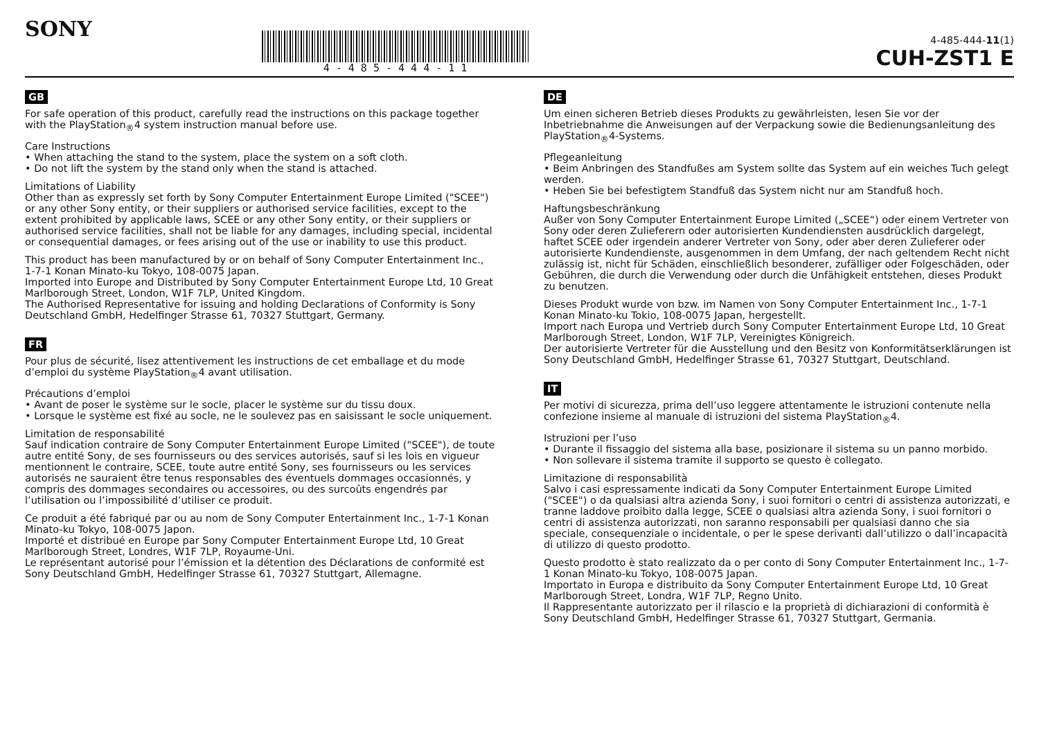SONY 4 - 4 8 5 - 4 4 4 - 1 1
4-485-444-11(1)
CUH-ZST1 E
GB
For safe operation of this product, carefully read the instructions on this package together with the PlayStation<sub>®</sub>4 system instruction manual before use.
Care Instructions
• When attaching the stand to the system, place the system on a soft cloth.
• Do not lift the system by the stand only when the stand is attached.
Limitations of Liability
Other than as expressly set forth by Sony Computer Entertainment Europe Limited ("SCEE") or any other Sony entity, or their suppliers or authorised service facilities, except to the extent prohibited by applicable laws, SCEE or any other Sony entity, or their suppliers or authorised service facilities, shall not be liable for any damages, including special, incidental or consequential damages, or fees arising out of the use or inability to use this product.
This product has been manufactured by or on behalf of Sony Computer Entertainment Inc., 1-7-1 Konan Minato-ku Tokyo, 108-0075 Japan.
Imported into Europe and Distributed by Sony Computer Entertainment Europe Ltd, 10 Great Marlborough Street, London, W1F 7LP, United Kingdom.
The Authorised Representative for issuing and holding Declarations of Conformity is Sony Deutschland GmbH, Hedelfinger Strasse 61, 70327 Stuttgart, Germany.
FR
Pour plus de sécurité, lisez attentivement les instructions de cet emballage et du mode d’emploi du système PlayStation<sub>®</sub>4 avant utilisation.
Précautions d’emploi
• Avant de poser le système sur le socle, placer le système sur du tissu doux.
• Lorsque le système est fixé au socle, ne le soulevez pas en saisissant le socle uniquement.
Limitation de responsabilité
Sauf indication contraire de Sony Computer Entertainment Europe Limited ("SCEE"), de toute autre entité Sony, de ses fournisseurs ou des services autorisés, sauf si les lois en vigueur mentionnent le contraire, SCEE, toute autre entité Sony, ses fournisseurs ou les services autorisés ne sauraient être tenus responsables des éventuels dommages occasionnés, y compris des dommages secondaires ou accessoires, ou des surcoûts engendrés par l’utilisation ou l’impossibilité d’utiliser ce produit.
Ce produit a été fabriqué par ou au nom de Sony Computer Entertainment Inc., 1-7-1 Konan Minato-ku Tokyo, 108-0075 Japon.
Importé et distribué en Europe par Sony Computer Entertainment Europe Ltd, 10 Great Marlborough Street, Londres, W1F 7LP, Royaume-Uni.
Le représentant autorisé pour l’émission et la détention des Déclarations de conformité est Sony Deutschland GmbH, Hedelfinger Strasse 61, 70327 Stuttgart, Allemagne.
DE
Um einen sicheren Betrieb dieses Produkts zu gewährleisten, lesen Sie vor der Inbetriebnahme die Anweisungen auf der Verpackung sowie die Bedienungsanleitung des PlayStation<sub>®</sub>4-Systems.
Pflegeanleitung
• Beim Anbringen des Standfußes am System sollte das System auf ein weiches Tuch gelegt werden.
• Heben Sie bei befestigtem Standfuß das System nicht nur am Standfuß hoch.
Haftungsbeschränkung
Außer von Sony Computer Entertainment Europe Limited („SCEE“) oder einem Vertreter von Sony oder deren Zulieferern oder autorisierten Kundendiensten ausdrücklich dargelegt, haftet SCEE oder irgendein anderer Vertreter von Sony, oder aber deren Zulieferer oder autorisierte Kundendienste, ausgenommen in dem Umfang, der nach geltendem Recht nicht zulässig ist, nicht für Schäden, einschließlich besonderer, zufälliger oder Folgeschäden, oder Gebühren, die durch die Verwendung oder durch die Unfähigkeit entstehen, dieses Produkt zu benutzen.
Dieses Produkt wurde von bzw. im Namen von Sony Computer Entertainment Inc., 1-7-1 Konan Minato-ku Tokio, 108-0075 Japan, hergestellt.
Import nach Europa und Vertrieb durch Sony Computer Entertainment Europe Ltd, 10 Great Marlborough Street, London, W1F 7LP, Vereinigtes Königreich.
Der autorisierte Vertreter für die Ausstellung und den Besitz von Konformitätserklärungen ist Sony Deutschland GmbH, Hedelfinger Strasse 61, 70327 Stuttgart, Deutschland.
IT
Per motivi di sicurezza, prima dell’uso leggere attentamente le istruzioni contenute nella confezione insieme al manuale di istruzioni del sistema PlayStation<sub>®</sub>4.
Istruzioni per l’uso
• Durante il fissaggio del sistema alla base, posizionare il sistema su un panno morbido.
• Non sollevare il sistema tramite il supporto se questo è collegato.
Limitazione di responsabilità
Salvo i casi espressamente indicati da Sony Computer Entertainment Europe Limited ("SCEE") o da qualsiasi altra azienda Sony, i suoi fornitori o centri di assistenza autorizzati, e tranne laddove proibito dalla legge, SCEE o qualsiasi altra azienda Sony, i suoi fornitori o centri di assistenza autorizzati, non saranno responsabili per qualsiasi danno che sia speciale, consequenziale o incidentale, o per le spese derivanti dall’utilizzo o dall’incapacità di utilizzo di questo prodotto.
Questo prodotto è stato realizzato da o per conto di Sony Computer Entertainment Inc., 1-7-1 Konan Minato-ku Tokyo, 108-0075 Japan.
Importato in Europa e distribuito da Sony Computer Entertainment Europe Ltd, 10 Great Marlborough Street, Londra, W1F 7LP, Regno Unito.
Il Rappresentante autorizzato per il rilascio e la proprietà di dichiarazioni di conformità è Sony Deutschland GmbH, Hedelfinger Strasse 61, 70327 Stuttgart, Germania.